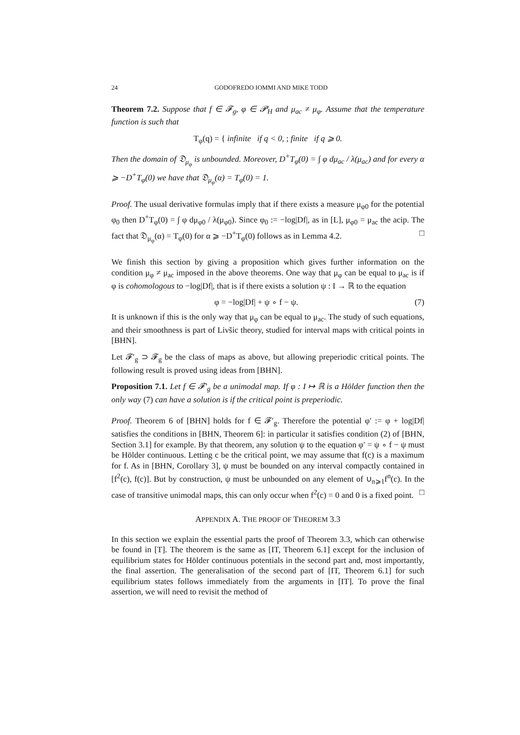24 GODOFREDO IOMMI AND MIKE TODD
Theorem 7.2. Suppose that f ∈ 𝓕<sub>g</sub>, φ ∈ 𝓟<sub>H</sub> and μ<sub>ac</sub> ≠ μ<sub>φ</sub>. Assume that the temperature function is such that
T<sub>φ</sub>(q) = { infinite if q < 0, ; finite if q ⩾ 0.
Then the domain of 𝔇<sub>μ<sub>φ</sub></sub> is unbounded. Moreover, D<sup>+</sup>T<sub>φ</sub>(0) = ∫ φ dμ<sub>ac</sub> / λ(μ<sub>ac</sub>) and for every α ⩾ −D<sup>+</sup>T<sub>φ</sub>(0) we have that 𝔇<sub>μ<sub>φ</sub></sub>(α) = T<sub>φ</sub>(0) = 1.
Proof. The usual derivative formulas imply that if there exists a measure μ<sub>φ0</sub> for the potential φ<sub>0</sub> then D<sup>+</sup>T<sub>φ</sub>(0) = ∫ φ dμ<sub>φ0</sub> / λ(μ<sub>φ0</sub>). Since φ<sub>0</sub> := −log|Df|, as in [L], μ<sub>φ0</sub> = μ<sub>ac</sub> the acip. The fact that 𝔇<sub>μ<sub>φ</sub></sub>(α) = T<sub>φ</sub>(0) for α ⩾ −D<sup>+</sup>T<sub>φ</sub>(0) follows as in Lemma 4.2. □
We finish this section by giving a proposition which gives further information on the condition μ<sub>φ</sub> ≠ μ<sub>ac</sub> imposed in the above theorems. One way that μ<sub>φ</sub> can be equal to μ<sub>ac</sub> is if φ is cohomologous to −log|Df|, that is if there exists a solution ψ : I → ℝ to the equation
φ = −log|Df| + ψ ∘ f − ψ. (7)
It is unknown if this is the only way that μ<sub>φ</sub> can be equal to μ<sub>ac</sub>. The study of such equations, and their smoothness is part of Livšic theory, studied for interval maps with critical points in [BHN].
Let 𝓕′<sub>g</sub> ⊃ 𝓕<sub>g</sub> be the class of maps as above, but allowing preperiodic critical points. The following result is proved using ideas from [BHN].
Proposition 7.1. Let f ∈ 𝓕′<sub>g</sub> be a unimodal map. If φ : I ↦ ℝ is a Hölder function then the only way (7) can have a solution is if the critical point is preperiodic.
Proof. Theorem 6 of [BHN] holds for f ∈ 𝓕′<sub>g</sub>. Therefore the potential φ′ := φ + log|Df| satisfies the conditions in [BHN, Theorem 6]: in particular it satisfies condition (2) of [BHN, Section 3.1] for example. By that theorem, any solution ψ to the equation φ′ = ψ ∘ f − ψ must be Hölder continuous. Letting c be the critical point, we may assume that f(c) is a maximum for f. As in [BHN, Corollary 3], ψ must be bounded on any interval compactly contained in [f<sup>2</sup>(c), f(c)]. But by construction, ψ must be unbounded on any element of ∪<sub>n⩾1</sub>f<sup>n</sup>(c). In the case of transitive unimodal maps, this can only occur when f<sup>2</sup>(c) = 0 and 0 is a fixed point. □
APPENDIX A. THE PROOF OF THEOREM 3.3
In this section we explain the essential parts the proof of Theorem 3.3, which can otherwise be found in [T]. The theorem is the same as [IT, Theorem 6.1] except for the inclusion of equilibrium states for Hölder continuous potentials in the second part and, most importantly, the final assertion. The generalisation of the second part of [IT, Theorem 6.1] for such equilibrium states follows immediately from the arguments in [IT]. To prove the final assertion, we will need to revisit the method of